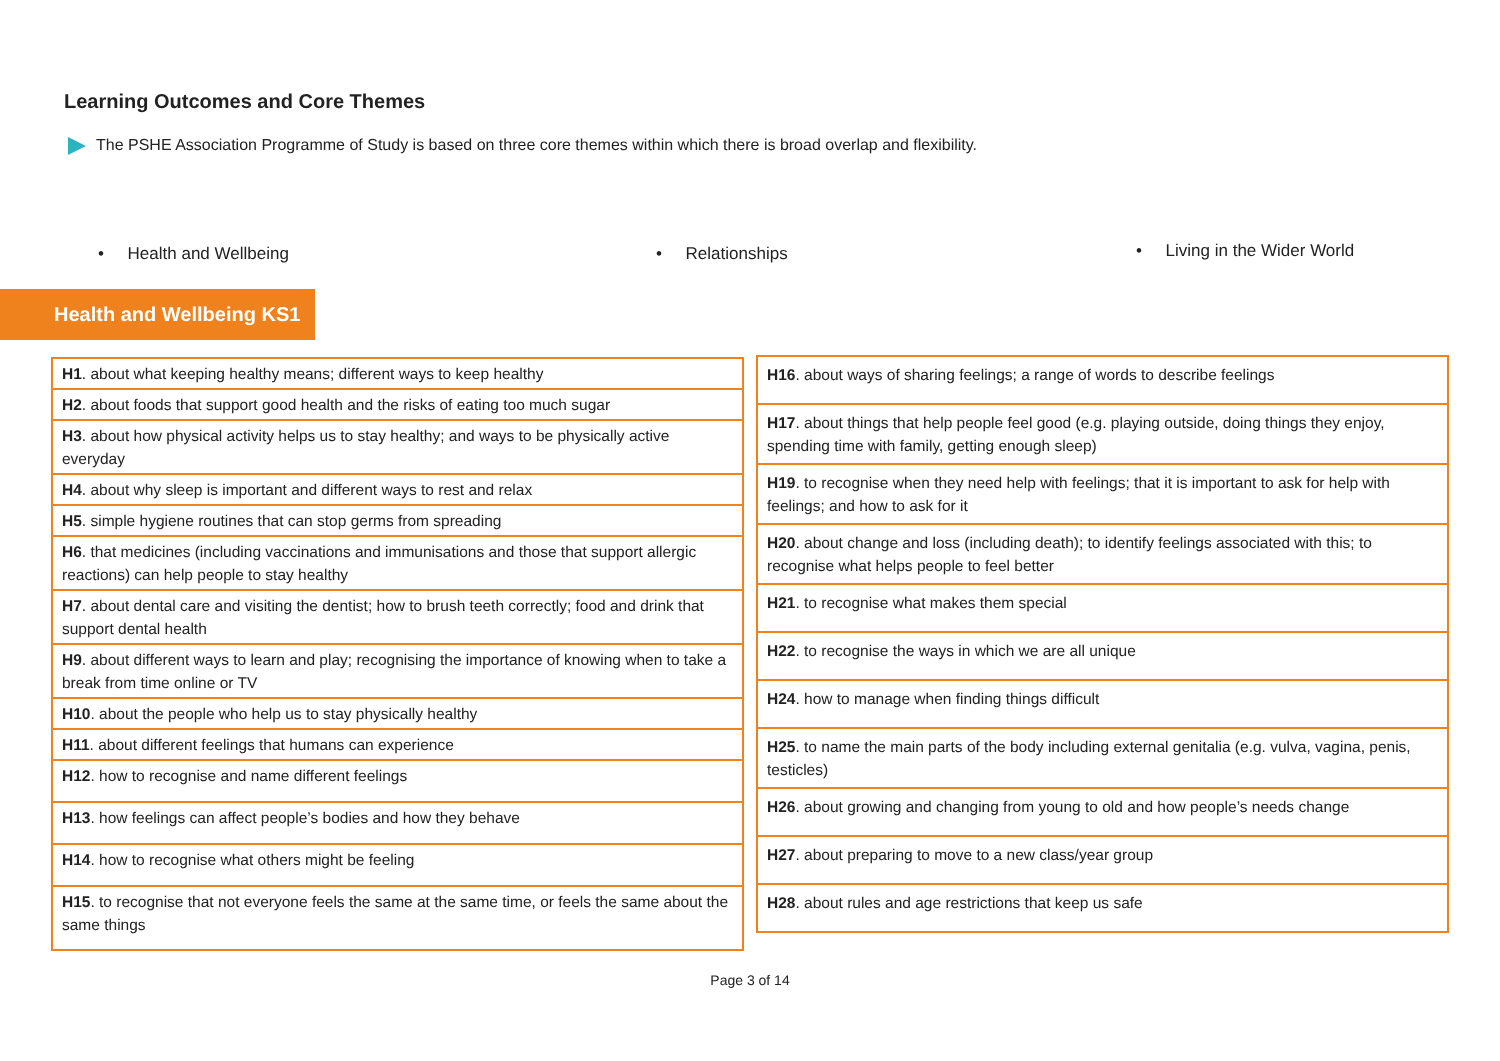Learning Outcomes and Core Themes
The PSHE Association Programme of Study is based on three core themes within which there is broad overlap and flexibility.
• Health and Wellbeing • Relationships • Living in the Wider World
Health and Wellbeing KS1
| H1 . about what keeping healthy means; different ways to keep healthy |
| H2 . about foods that support good health and the risks of eating too much sugar |
| H3 . about how physical activity helps us to stay healthy; and ways to be physically active everyday |
| H4 . about why sleep is important and different ways to rest and relax |
| H5 . simple hygiene routines that can stop germs from spreading |
| H6 . that medicines (including vaccinations and immunisations and those that support allergic reactions) can help people to stay healthy |
| H7 . about dental care and visiting the dentist; how to brush teeth correctly; food and drink that support dental health |
| H9 . about different ways to learn and play; recognising the importance of knowing when to take a break from time online or TV |
| H10 . about the people who help us to stay physically healthy |
| H11 . about different feelings that humans can experience |
| H12 . how to recognise and name different feelings |
| H13 . how feelings can affect people’s bodies and how they behave |
| H14 . how to recognise what others might be feeling |
| H15 . to recognise that not everyone feels the same at the same time, or feels the same about the same things |
| H16 . about ways of sharing feelings; a range of words to describe feelings |
| H17 . about things that help people feel good (e.g. playing outside, doing things they enjoy, spending time with family, getting enough sleep) |
| H19 . to recognise when they need help with feelings; that it is important to ask for help with feelings; and how to ask for it |
| H20 . about change and loss (including death); to identify feelings associated with this; to recognise what helps people to feel better |
| H21 . to recognise what makes them special |
| H22 . to recognise the ways in which we are all unique |
| H24 . how to manage when finding things difficult |
| H25 . to name the main parts of the body including external genitalia (e.g. vulva, vagina, penis, testicles) |
| H26 . about growing and changing from young to old and how people’s needs change |
| H27 . about preparing to move to a new class/year group |
| H28 . about rules and age restrictions that keep us safe |
Page 3 of 14